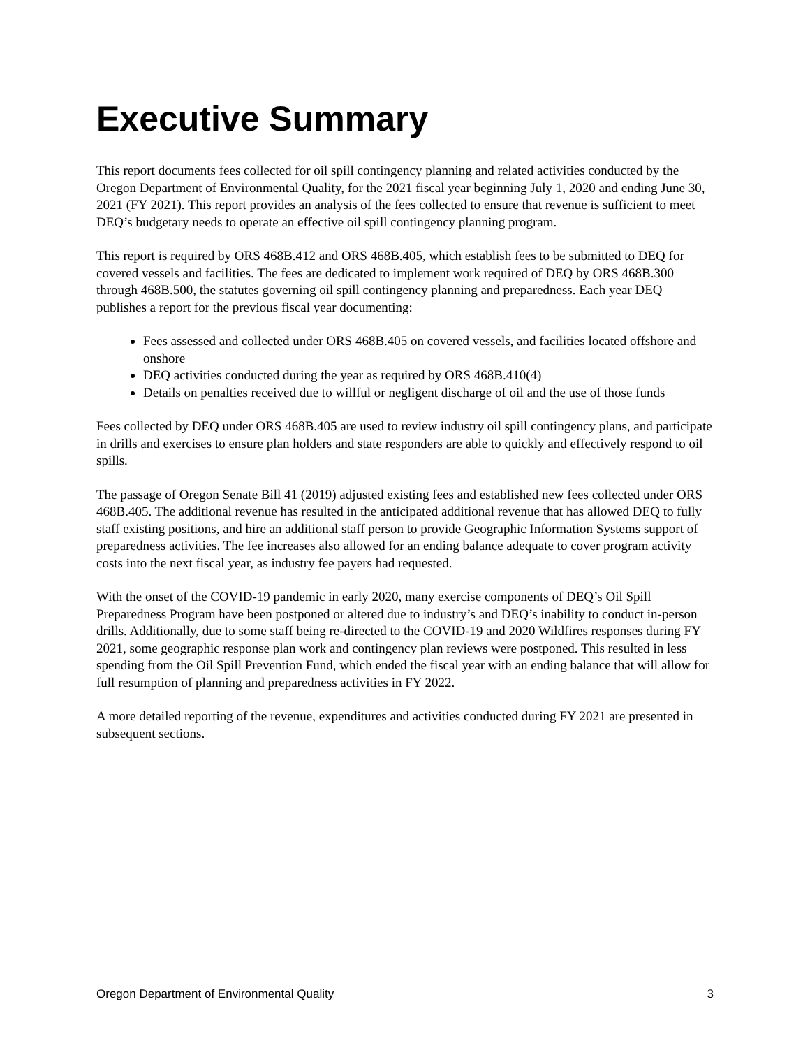Executive Summary
This report documents fees collected for oil spill contingency planning and related activities conducted by the Oregon Department of Environmental Quality, for the 2021 fiscal year beginning July 1, 2020 and ending June 30, 2021 (FY 2021). This report provides an analysis of the fees collected to ensure that revenue is sufficient to meet DEQ’s budgetary needs to operate an effective oil spill contingency planning program.
This report is required by ORS 468B.412 and ORS 468B.405, which establish fees to be submitted to DEQ for covered vessels and facilities. The fees are dedicated to implement work required of DEQ by ORS 468B.300 through 468B.500, the statutes governing oil spill contingency planning and preparedness. Each year DEQ publishes a report for the previous fiscal year documenting:
Fees assessed and collected under ORS 468B.405 on covered vessels, and facilities located offshore and onshore
DEQ activities conducted during the year as required by ORS 468B.410(4)
Details on penalties received due to willful or negligent discharge of oil and the use of those funds
Fees collected by DEQ under ORS 468B.405 are used to review industry oil spill contingency plans, and participate in drills and exercises to ensure plan holders and state responders are able to quickly and effectively respond to oil spills.
The passage of Oregon Senate Bill 41 (2019) adjusted existing fees and established new fees collected under ORS 468B.405. The additional revenue has resulted in the anticipated additional revenue that has allowed DEQ to fully staff existing positions, and hire an additional staff person to provide Geographic Information Systems support of preparedness activities. The fee increases also allowed for an ending balance adequate to cover program activity costs into the next fiscal year, as industry fee payers had requested.
With the onset of the COVID-19 pandemic in early 2020, many exercise components of DEQ’s Oil Spill Preparedness Program have been postponed or altered due to industry’s and DEQ’s inability to conduct in-person drills. Additionally, due to some staff being re-directed to the COVID-19 and 2020 Wildfires responses during FY 2021, some geographic response plan work and contingency plan reviews were postponed. This resulted in less spending from the Oil Spill Prevention Fund, which ended the fiscal year with an ending balance that will allow for full resumption of planning and preparedness activities in FY 2022.
A more detailed reporting of the revenue, expenditures and activities conducted during FY 2021 are presented in subsequent sections.
Oregon Department of Environmental Quality 3